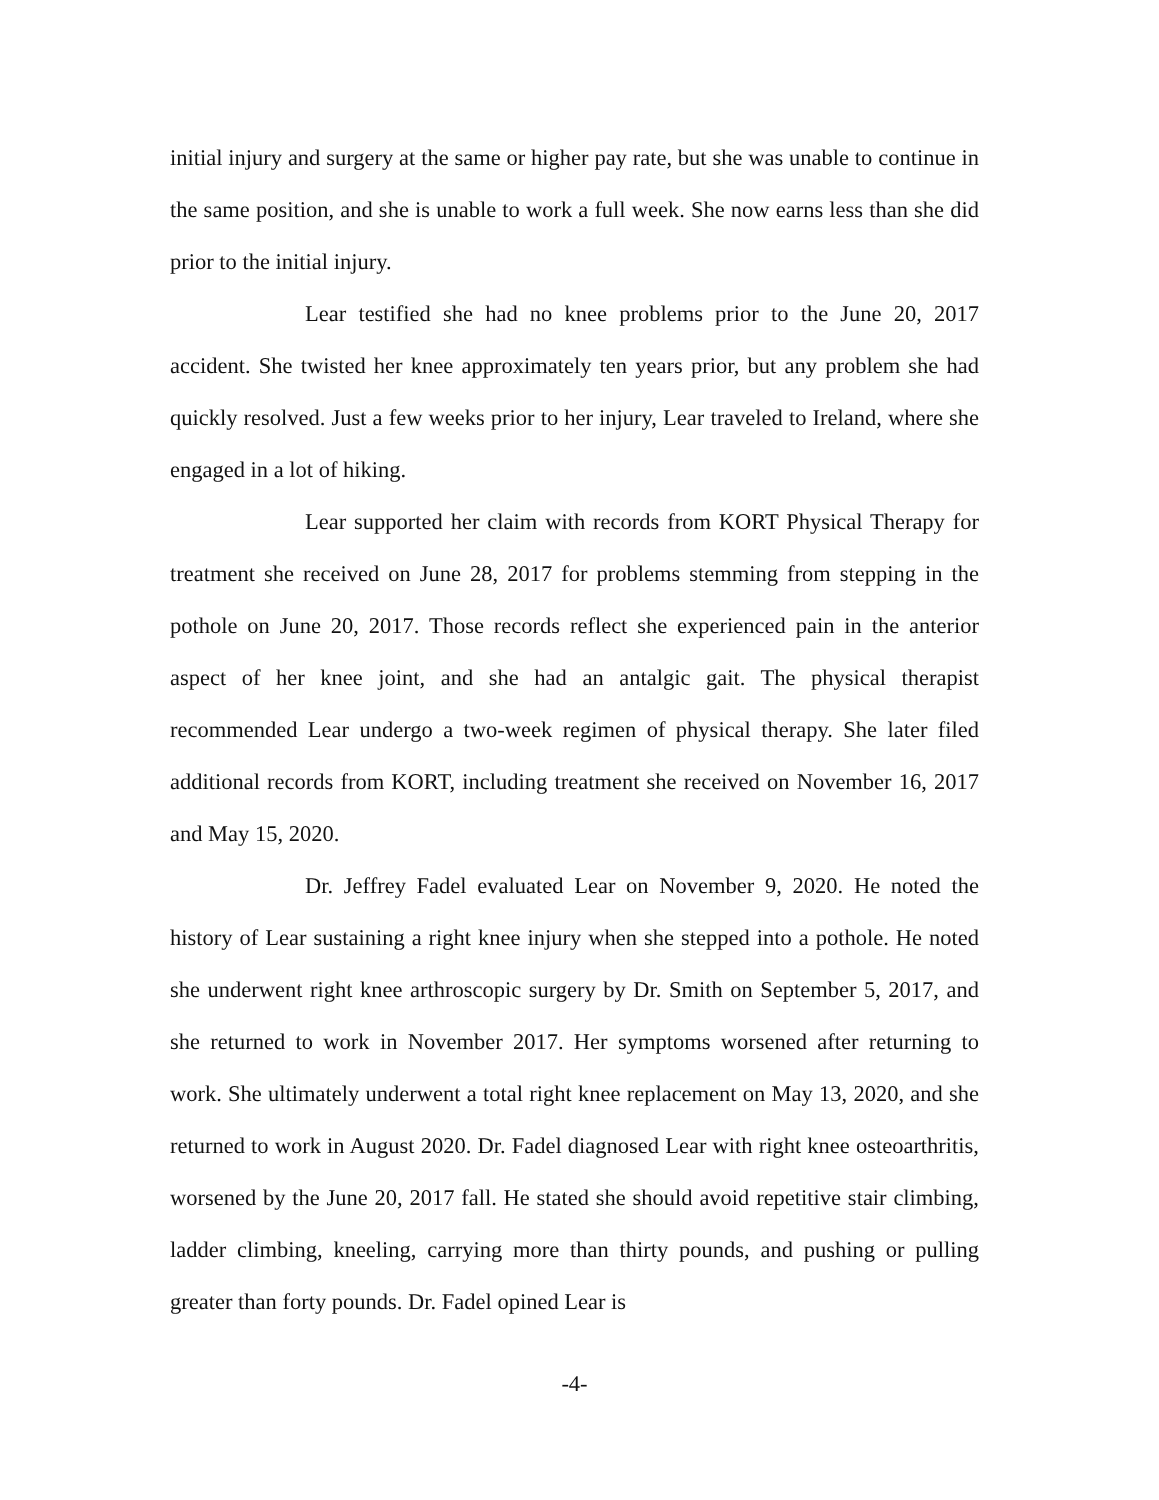initial injury and surgery at the same or higher pay rate, but she was unable to continue in the same position, and she is unable to work a full week. She now earns less than she did prior to the initial injury.
Lear testified she had no knee problems prior to the June 20, 2017 accident. She twisted her knee approximately ten years prior, but any problem she had quickly resolved. Just a few weeks prior to her injury, Lear traveled to Ireland, where she engaged in a lot of hiking.
Lear supported her claim with records from KORT Physical Therapy for treatment she received on June 28, 2017 for problems stemming from stepping in the pothole on June 20, 2017. Those records reflect she experienced pain in the anterior aspect of her knee joint, and she had an antalgic gait. The physical therapist recommended Lear undergo a two-week regimen of physical therapy. She later filed additional records from KORT, including treatment she received on November 16, 2017 and May 15, 2020.
Dr. Jeffrey Fadel evaluated Lear on November 9, 2020. He noted the history of Lear sustaining a right knee injury when she stepped into a pothole. He noted she underwent right knee arthroscopic surgery by Dr. Smith on September 5, 2017, and she returned to work in November 2017. Her symptoms worsened after returning to work. She ultimately underwent a total right knee replacement on May 13, 2020, and she returned to work in August 2020. Dr. Fadel diagnosed Lear with right knee osteoarthritis, worsened by the June 20, 2017 fall. He stated she should avoid repetitive stair climbing, ladder climbing, kneeling, carrying more than thirty pounds, and pushing or pulling greater than forty pounds. Dr. Fadel opined Lear is
-4-